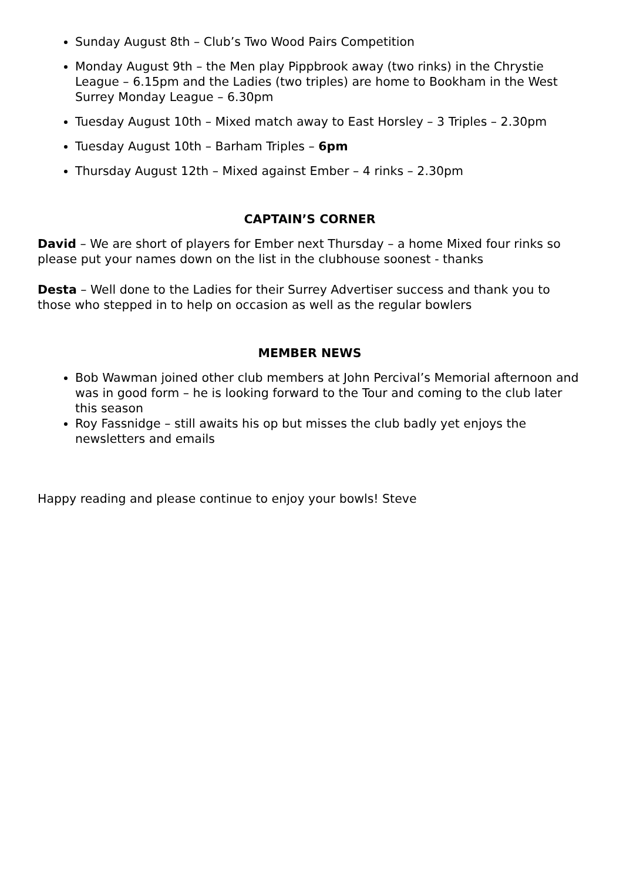Sunday August 8th – Club’s Two Wood Pairs Competition
Monday August 9th – the Men play Pippbrook away (two rinks) in the Chrystie League – 6.15pm and the Ladies (two triples) are home to Bookham in the West Surrey Monday League – 6.30pm
Tuesday August 10th – Mixed match away to East Horsley – 3 Triples – 2.30pm
Tuesday August 10th – Barham Triples – 6pm
Thursday August 12th – Mixed against Ember – 4 rinks – 2.30pm
CAPTAIN’S CORNER
David – We are short of players for Ember next Thursday – a home Mixed four rinks so please put your names down on the list in the clubhouse soonest - thanks
Desta – Well done to the Ladies for their Surrey Advertiser success and thank you to those who stepped in to help on occasion as well as the regular bowlers
MEMBER NEWS
Bob Wawman joined other club members at John Percival’s Memorial afternoon and was in good form – he is looking forward to the Tour and coming to the club later this season
Roy Fassnidge – still awaits his op but misses the club badly yet enjoys the newsletters and emails
Happy reading and please continue to enjoy your bowls! Steve